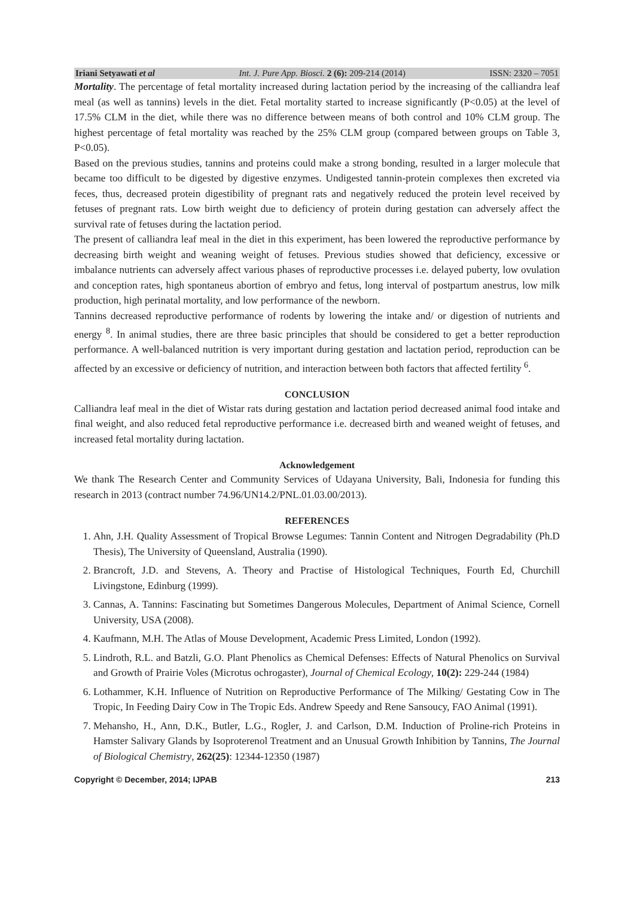Iriani Setyawati et al Int. J. Pure App. Biosci. 2 (6): 209-214 (2014) ISSN: 2320 – 7051
Mortality. The percentage of fetal mortality increased during lactation period by the increasing of the calliandra leaf meal (as well as tannins) levels in the diet. Fetal mortality started to increase significantly (P<0.05) at the level of 17.5% CLM in the diet, while there was no difference between means of both control and 10% CLM group. The highest percentage of fetal mortality was reached by the 25% CLM group (compared between groups on Table 3, P<0.05).
Based on the previous studies, tannins and proteins could make a strong bonding, resulted in a larger molecule that became too difficult to be digested by digestive enzymes. Undigested tannin-protein complexes then excreted via feces, thus, decreased protein digestibility of pregnant rats and negatively reduced the protein level received by fetuses of pregnant rats. Low birth weight due to deficiency of protein during gestation can adversely affect the survival rate of fetuses during the lactation period.
The present of calliandra leaf meal in the diet in this experiment, has been lowered the reproductive performance by decreasing birth weight and weaning weight of fetuses. Previous studies showed that deficiency, excessive or imbalance nutrients can adversely affect various phases of reproductive processes i.e. delayed puberty, low ovulation and conception rates, high spontaneus abortion of embryo and fetus, long interval of postpartum anestrus, low milk production, high perinatal mortality, and low performance of the newborn.
Tannins decreased reproductive performance of rodents by lowering the intake and/ or digestion of nutrients and energy <sup>8</sup>. In animal studies, there are three basic principles that should be considered to get a better reproduction performance. A well-balanced nutrition is very important during gestation and lactation period, reproduction can be affected by an excessive or deficiency of nutrition, and interaction between both factors that affected fertility <sup>6</sup>.
CONCLUSION
Calliandra leaf meal in the diet of Wistar rats during gestation and lactation period decreased animal food intake and final weight, and also reduced fetal reproductive performance i.e. decreased birth and weaned weight of fetuses, and increased fetal mortality during lactation.
Acknowledgement
We thank The Research Center and Community Services of Udayana University, Bali, Indonesia for funding this research in 2013 (contract number 74.96/UN14.2/PNL.01.03.00/2013).
REFERENCES
1. Ahn, J.H. Quality Assessment of Tropical Browse Legumes: Tannin Content and Nitrogen Degradability (Ph.D Thesis), The University of Queensland, Australia (1990).
2. Brancroft, J.D. and Stevens, A. Theory and Practise of Histological Techniques, Fourth Ed, Churchill Livingstone, Edinburg (1999).
3. Cannas, A. Tannins: Fascinating but Sometimes Dangerous Molecules, Department of Animal Science, Cornell University, USA (2008).
4. Kaufmann, M.H. The Atlas of Mouse Development, Academic Press Limited, London (1992).
5. Lindroth, R.L. and Batzli, G.O. Plant Phenolics as Chemical Defenses: Effects of Natural Phenolics on Survival and Growth of Prairie Voles (Microtus ochrogaster), Journal of Chemical Ecology, 10(2): 229-244 (1984)
6. Lothammer, K.H. Influence of Nutrition on Reproductive Performance of The Milking/ Gestating Cow in The Tropic, In Feeding Dairy Cow in The Tropic Eds. Andrew Speedy and Rene Sansoucy, FAO Animal (1991).
7. Mehansho, H., Ann, D.K., Butler, L.G., Rogler, J. and Carlson, D.M. Induction of Proline-rich Proteins in Hamster Salivary Glands by Isoproterenol Treatment and an Unusual Growth Inhibition by Tannins, The Journal of Biological Chemistry, 262(25): 12344-12350 (1987)
Copyright © December, 2014; IJPAB 213